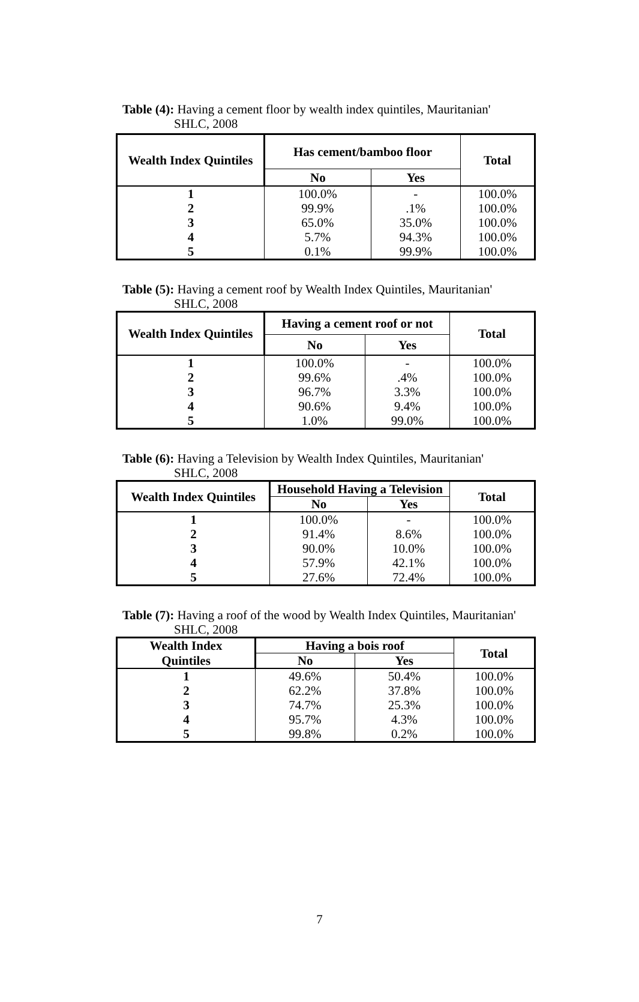Table (4): Having a cement floor by wealth index quintiles, Mauritanian'
SHLC, 2008
| Wealth Index Quintiles | Has cement/bamboo floor | | Total |
| --- | --- | --- | --- |
| | No | Yes | |
| 1 | 100.0% | - | 100.0% |
| 2 | 99.9% | .1% | 100.0% |
| 3 | 65.0% | 35.0% | 100.0% |
| 4 | 5.7% | 94.3% | 100.0% |
| 5 | 0.1% | 99.9% | 100.0% |
Table (5): Having a cement roof by Wealth Index Quintiles, Mauritanian'
SHLC, 2008
| Wealth Index Quintiles | Having a cement roof or not | | Total |
| --- | --- | --- | --- |
| | No | Yes | |
| 1 | 100.0% | - | 100.0% |
| 2 | 99.6% | .4% | 100.0% |
| 3 | 96.7% | 3.3% | 100.0% |
| 4 | 90.6% | 9.4% | 100.0% |
| 5 | 1.0% | 99.0% | 100.0% |
Table (6): Having a Television by Wealth Index Quintiles, Mauritanian'
SHLC, 2008
| Wealth Index Quintiles | Household Having a Television | | Total |
| --- | --- | --- | --- |
| | No | Yes | |
| 1 | 100.0% | - | 100.0% |
| 2 | 91.4% | 8.6% | 100.0% |
| 3 | 90.0% | 10.0% | 100.0% |
| 4 | 57.9% | 42.1% | 100.0% |
| 5 | 27.6% | 72.4% | 100.0% |
Table (7): Having a roof of the wood by Wealth Index Quintiles, Mauritanian'
SHLC, 2008
| Wealth Index | Having a bois roof | | Total |
| --- | --- | --- | --- |
| Quintiles | No | Yes | |
| 1 | 49.6% | 50.4% | 100.0% |
| 2 | 62.2% | 37.8% | 100.0% |
| 3 | 74.7% | 25.3% | 100.0% |
| 4 | 95.7% | 4.3% | 100.0% |
| 5 | 99.8% | 0.2% | 100.0% |
7